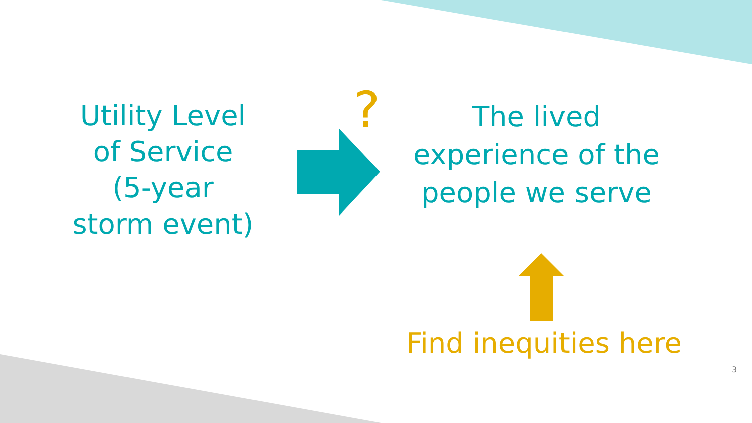Utility Level
of Service
(5-year
storm event)
?
The lived
experience of the
people we serve
Find inequities here
3